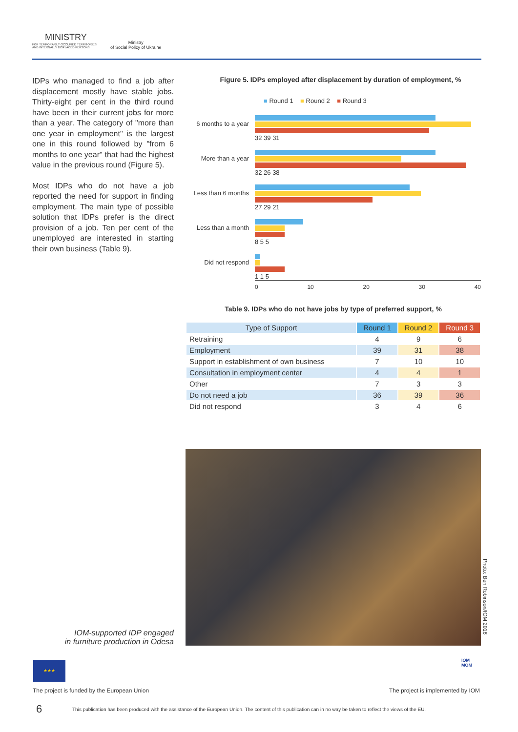MINISTRY
FOR TEMPORARILY OCCUPIED TERRITORIES
AND INTERNALLY DISPLACED PERSONS
Ministry
of Social Policy of Ukraine
IDPs who managed to find a job after displacement mostly have stable jobs. Thirty-eight per cent in the third round have been in their current jobs for more than a year. The category of "more than one year in employment" is the largest one in this round followed by "from 6 months to one year" that had the highest value in the previous round (Figure 5).
Most IDPs who do not have a job reported the need for support in finding employment. The main type of possible solution that IDPs prefer is the direct provision of a job. Ten per cent of the unemployed are interested in starting their own business (Table 9).
Figure 5. IDPs employed after displacement by duration of employment, %
■ Round 1 ■ Round 2 ■ Round 3
6 months to a year
32 39 31
More than a year
32 26 38
Less than 6 months
27 29 21
Less than a month
8 5 5
Did not respond
1 1 5
0 10 20 30 40
Table 9. IDPs who do not have jobs by type of preferred support, %
| Type of Support | Round 1 | Round 2 | Round 3 |
| --- | --- | --- | --- |
| Retraining | 4 | 9 | 6 |
| Employment | 39 | 31 | 38 |
| Support in establishment of own business | 7 | 10 | 10 |
| Consultation in employment center | 4 | 4 | 1 |
| Other | 7 | 3 | 3 |
| Do not need a job | 36 | 39 | 36 |
| Did not respond | 3 | 4 | 6 |
Photo: Ben Robinson/IOM 2016
IOM-supported IDP engaged
in furniture production in Odesa
★★★
The project is funded by the European Union
IOM
МОМ
The project is implemented by IOM
6
This publication has been produced with the assistance of the European Union. The content of this publication can in no way be taken to reflect the views of the EU.